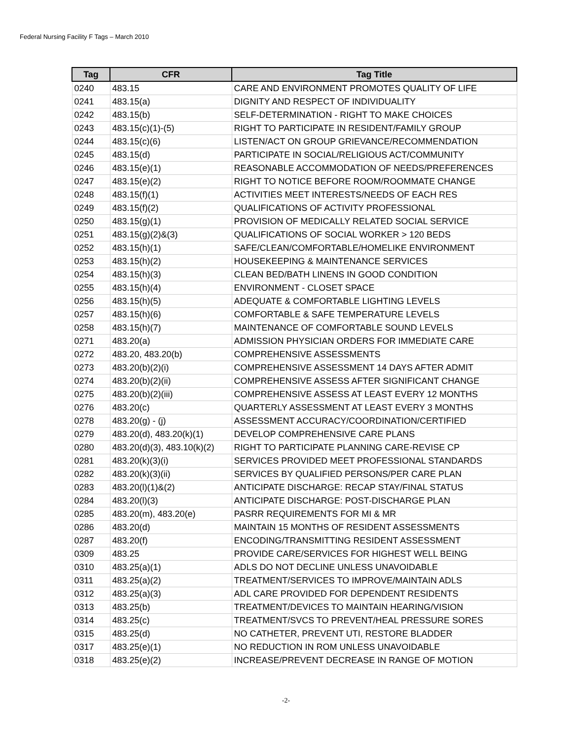Federal Nursing Facility F Tags – March 2010
| Tag | CFR | Tag Title |
| --- | --- | --- |
| 0240 | 483.15 | CARE AND ENVIRONMENT PROMOTES QUALITY OF LIFE |
| 0241 | 483.15(a) | DIGNITY AND RESPECT OF INDIVIDUALITY |
| 0242 | 483.15(b) | SELF-DETERMINATION - RIGHT TO MAKE CHOICES |
| 0243 | 483.15(c)(1)-(5) | RIGHT TO PARTICIPATE IN RESIDENT/FAMILY GROUP |
| 0244 | 483.15(c)(6) | LISTEN/ACT ON GROUP GRIEVANCE/RECOMMENDATION |
| 0245 | 483.15(d) | PARTICIPATE IN SOCIAL/RELIGIOUS ACT/COMMUNITY |
| 0246 | 483.15(e)(1) | REASONABLE ACCOMMODATION OF NEEDS/PREFERENCES |
| 0247 | 483.15(e)(2) | RIGHT TO NOTICE BEFORE ROOM/ROOMMATE CHANGE |
| 0248 | 483.15(f)(1) | ACTIVITIES MEET INTERESTS/NEEDS OF EACH RES |
| 0249 | 483.15(f)(2) | QUALIFICATIONS OF ACTIVITY PROFESSIONAL |
| 0250 | 483.15(g)(1) | PROVISION OF MEDICALLY RELATED SOCIAL SERVICE |
| 0251 | 483.15(g)(2)&(3) | QUALIFICATIONS OF SOCIAL WORKER > 120 BEDS |
| 0252 | 483.15(h)(1) | SAFE/CLEAN/COMFORTABLE/HOMELIKE ENVIRONMENT |
| 0253 | 483.15(h)(2) | HOUSEKEEPING & MAINTENANCE SERVICES |
| 0254 | 483.15(h)(3) | CLEAN BED/BATH LINENS IN GOOD CONDITION |
| 0255 | 483.15(h)(4) | ENVIRONMENT - CLOSET SPACE |
| 0256 | 483.15(h)(5) | ADEQUATE & COMFORTABLE LIGHTING LEVELS |
| 0257 | 483.15(h)(6) | COMFORTABLE & SAFE TEMPERATURE LEVELS |
| 0258 | 483.15(h)(7) | MAINTENANCE OF COMFORTABLE SOUND LEVELS |
| 0271 | 483.20(a) | ADMISSION PHYSICIAN ORDERS FOR IMMEDIATE CARE |
| 0272 | 483.20, 483.20(b) | COMPREHENSIVE ASSESSMENTS |
| 0273 | 483.20(b)(2)(i) | COMPREHENSIVE ASSESSMENT 14 DAYS AFTER ADMIT |
| 0274 | 483.20(b)(2)(ii) | COMPREHENSIVE ASSESS AFTER SIGNIFICANT CHANGE |
| 0275 | 483.20(b)(2)(iii) | COMPREHENSIVE ASSESS AT LEAST EVERY 12 MONTHS |
| 0276 | 483.20(c) | QUARTERLY ASSESSMENT AT LEAST EVERY 3 MONTHS |
| 0278 | 483.20(g) - (j) | ASSESSMENT ACCURACY/COORDINATION/CERTIFIED |
| 0279 | 483.20(d), 483.20(k)(1) | DEVELOP COMPREHENSIVE CARE PLANS |
| 0280 | 483.20(d)(3), 483.10(k)(2) | RIGHT TO PARTICIPATE PLANNING CARE-REVISE CP |
| 0281 | 483.20(k)(3)(i) | SERVICES PROVIDED MEET PROFESSIONAL STANDARDS |
| 0282 | 483.20(k)(3)(ii) | SERVICES BY QUALIFIED PERSONS/PER CARE PLAN |
| 0283 | 483.20(l)(1)&(2) | ANTICIPATE DISCHARGE: RECAP STAY/FINAL STATUS |
| 0284 | 483.20(l)(3) | ANTICIPATE DISCHARGE: POST-DISCHARGE PLAN |
| 0285 | 483.20(m), 483.20(e) | PASRR REQUIREMENTS FOR MI & MR |
| 0286 | 483.20(d) | MAINTAIN 15 MONTHS OF RESIDENT ASSESSMENTS |
| 0287 | 483.20(f) | ENCODING/TRANSMITTING RESIDENT ASSESSMENT |
| 0309 | 483.25 | PROVIDE CARE/SERVICES FOR HIGHEST WELL BEING |
| 0310 | 483.25(a)(1) | ADLS DO NOT DECLINE UNLESS UNAVOIDABLE |
| 0311 | 483.25(a)(2) | TREATMENT/SERVICES TO IMPROVE/MAINTAIN ADLS |
| 0312 | 483.25(a)(3) | ADL CARE PROVIDED FOR DEPENDENT RESIDENTS |
| 0313 | 483.25(b) | TREATMENT/DEVICES TO MAINTAIN HEARING/VISION |
| 0314 | 483.25(c) | TREATMENT/SVCS TO PREVENT/HEAL PRESSURE SORES |
| 0315 | 483.25(d) | NO CATHETER, PREVENT UTI, RESTORE BLADDER |
| 0317 | 483.25(e)(1) | NO REDUCTION IN ROM UNLESS UNAVOIDABLE |
| 0318 | 483.25(e)(2) | INCREASE/PREVENT DECREASE IN RANGE OF MOTION |
-2-